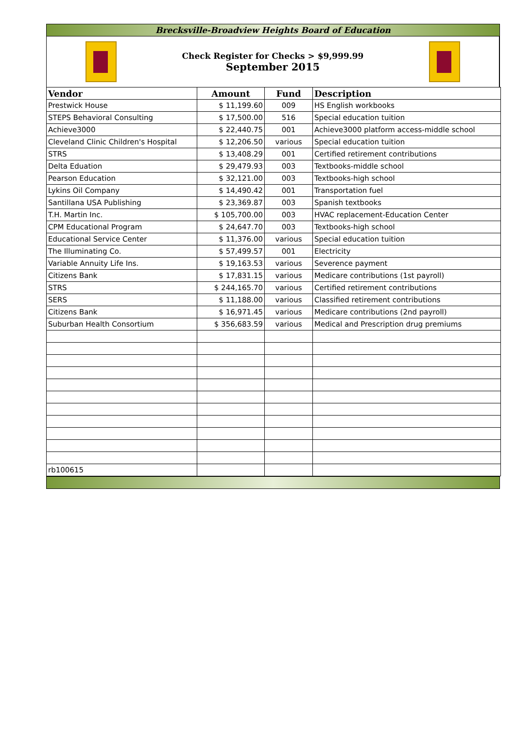Brecksville-Broadview Heights Board of Education
Check Register for Checks > $9,999.99
September 2015
| Vendor | Amount | Fund | Description |
| --- | --- | --- | --- |
| Prestwick House | $ 11,199.60 | 009 | HS English workbooks |
| STEPS Behavioral Consulting | $ 17,500.00 | 516 | Special education tuition |
| Achieve3000 | $ 22,440.75 | 001 | Achieve3000 platform access-middle school |
| Cleveland Clinic Children's Hospital | $ 12,206.50 | various | Special education tuition |
| STRS | $ 13,408.29 | 001 | Certified retirement contributions |
| Delta Eduation | $ 29,479.93 | 003 | Textbooks-middle school |
| Pearson Education | $ 32,121.00 | 003 | Textbooks-high school |
| Lykins Oil Company | $ 14,490.42 | 001 | Transportation fuel |
| Santillana USA Publishing | $ 23,369.87 | 003 | Spanish textbooks |
| T.H. Martin Inc. | $ 105,700.00 | 003 | HVAC replacement-Education Center |
| CPM Educational Program | $ 24,647.70 | 003 | Textbooks-high school |
| Educational Service Center | $ 11,376.00 | various | Special education tuition |
| The Illuminating Co. | $ 57,499.57 | 001 | Electricity |
| Variable Annuity Life Ins. | $ 19,163.53 | various | Severence payment |
| Citizens Bank | $ 17,831.15 | various | Medicare contributions (1st payroll) |
| STRS | $ 244,165.70 | various | Certified retirement contributions |
| SERS | $ 11,188.00 | various | Classified retirement contributions |
| Citizens Bank | $ 16,971.45 | various | Medicare contributions (2nd payroll) |
| Suburban Health Consortium | $ 356,683.59 | various | Medical and Prescription drug premiums |
| rb100615 | | | |